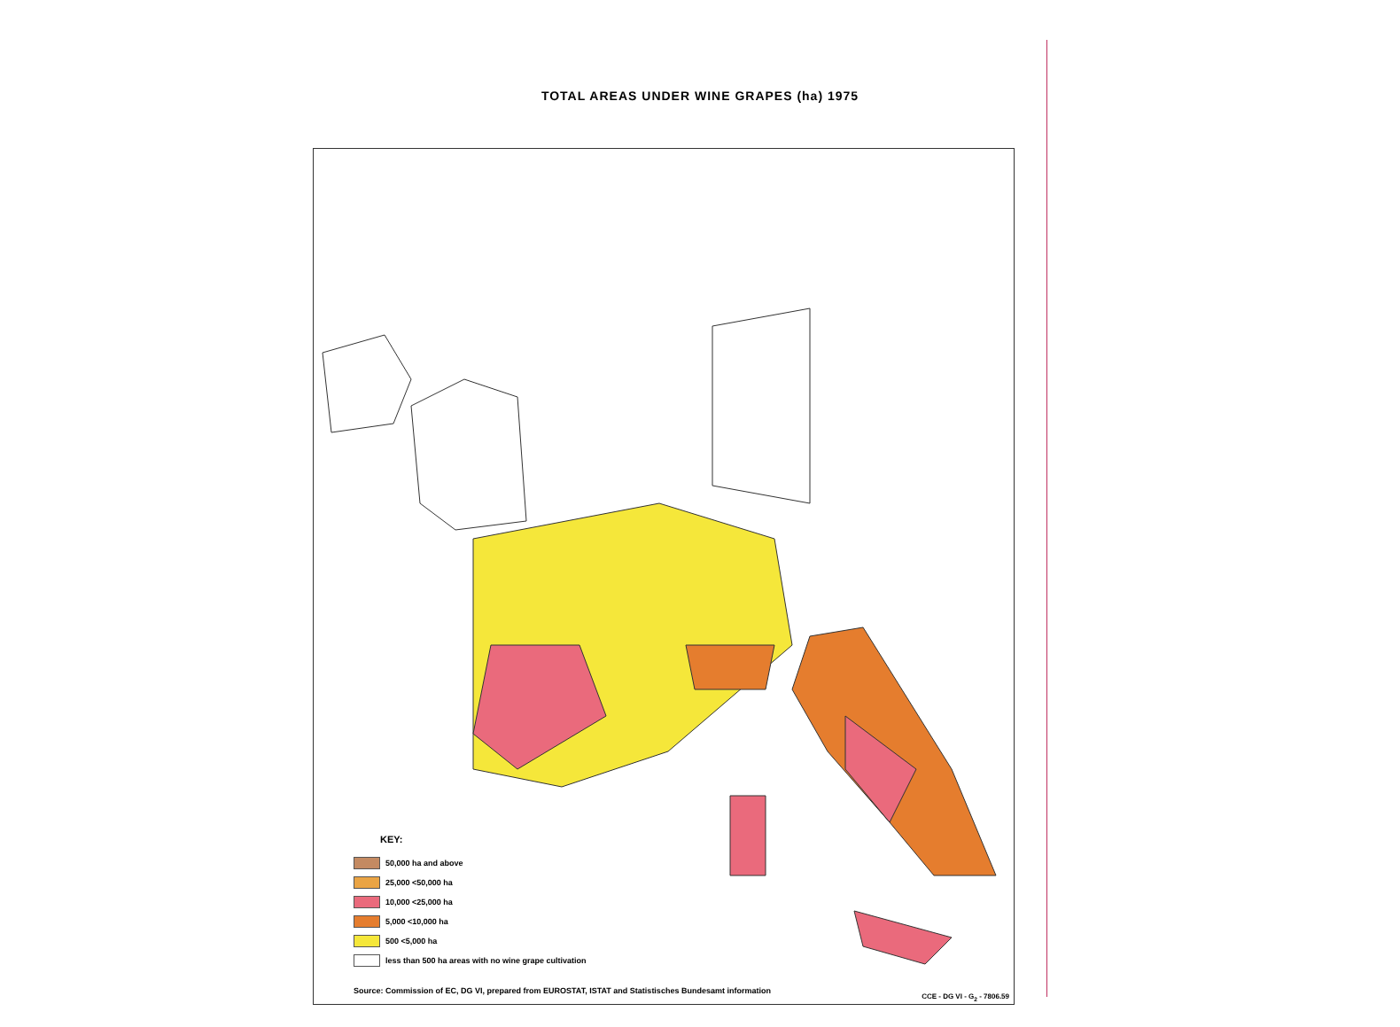TOTAL AREAS UNDER WINE GRAPES (ha) 1975
KEY:
50,000 ha and above
25,000 <50,000 ha
10,000 <25,000 ha
5,000 <10,000 ha
500 <5,000 ha
less than 500 ha areas with no wine grape cultivation
Source: Commission of EC, DG VI, prepared from EUROSTAT, ISTAT and Statistisches Bundesamt information
CCE - DG VI - G<sub>2</sub> - 7806.59